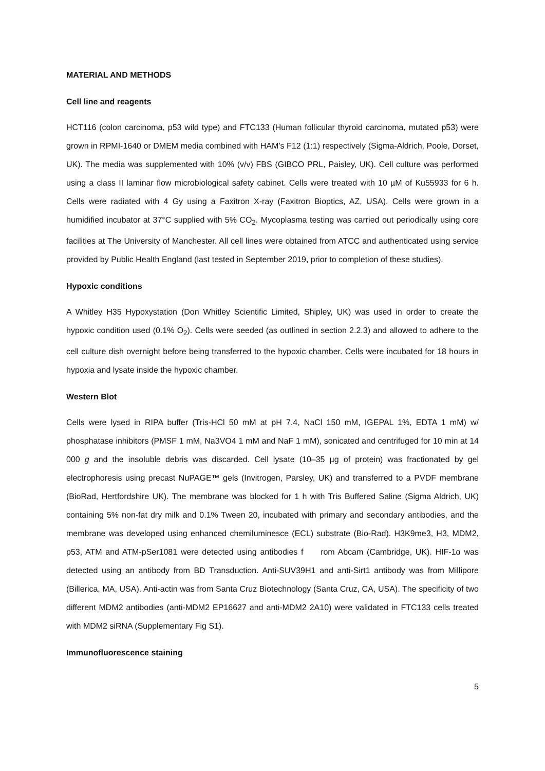MATERIAL AND METHODS
Cell line and reagents
HCT116 (colon carcinoma, p53 wild type) and FTC133 (Human follicular thyroid carcinoma, mutated p53) were grown in RPMI-1640 or DMEM media combined with HAM’s F12 (1:1) respectively (Sigma-Aldrich, Poole, Dorset, UK). The media was supplemented with 10% (v/v) FBS (GIBCO PRL, Paisley, UK). Cell culture was performed using a class II laminar flow microbiological safety cabinet. Cells were treated with 10 µM of Ku55933 for 6 h. Cells were radiated with 4 Gy using a Faxitron X-ray (Faxitron Bioptics, AZ, USA). Cells were grown in a humidified incubator at 37°C supplied with 5% CO<sub>2</sub>. Mycoplasma testing was carried out periodically using core facilities at The University of Manchester. All cell lines were obtained from ATCC and authenticated using service provided by Public Health England (last tested in September 2019, prior to completion of these studies).
Hypoxic conditions
A Whitley H35 Hypoxystation (Don Whitley Scientific Limited, Shipley, UK) was used in order to create the hypoxic condition used (0.1% O<sub>2</sub>). Cells were seeded (as outlined in section 2.2.3) and allowed to adhere to the cell culture dish overnight before being transferred to the hypoxic chamber. Cells were incubated for 18 hours in hypoxia and lysate inside the hypoxic chamber.
Western Blot
Cells were lysed in RIPA buffer (Tris-HCl 50 mM at pH 7.4, NaCl 150 mM, IGEPAL 1%, EDTA 1 mM) w/ phosphatase inhibitors (PMSF 1 mM, Na3VO4 1 mM and NaF 1 mM), sonicated and centrifuged for 10 min at 14 000 g and the insoluble debris was discarded. Cell lysate (10–35 µg of protein) was fractionated by gel electrophoresis using precast NuPAGE™ gels (Invitrogen, Parsley, UK) and transferred to a PVDF membrane (BioRad, Hertfordshire UK). The membrane was blocked for 1 h with Tris Buffered Saline (Sigma Aldrich, UK) containing 5% non-fat dry milk and 0.1% Tween 20, incubated with primary and secondary antibodies, and the membrane was developed using enhanced chemiluminesce (ECL) substrate (Bio-Rad). H3K9me3, H3, MDM2, p53, ATM and ATM-pSer1081 were detected using antibodies f rom Abcam (Cambridge, UK). HIF-1α was detected using an antibody from BD Transduction. Anti-SUV39H1 and anti-Sirt1 antibody was from Millipore (Billerica, MA, USA). Anti-actin was from Santa Cruz Biotechnology (Santa Cruz, CA, USA). The specificity of two different MDM2 antibodies (anti-MDM2 EP16627 and anti-MDM2 2A10) were validated in FTC133 cells treated with MDM2 siRNA (Supplementary Fig S1).
Immunofluorescence staining
5